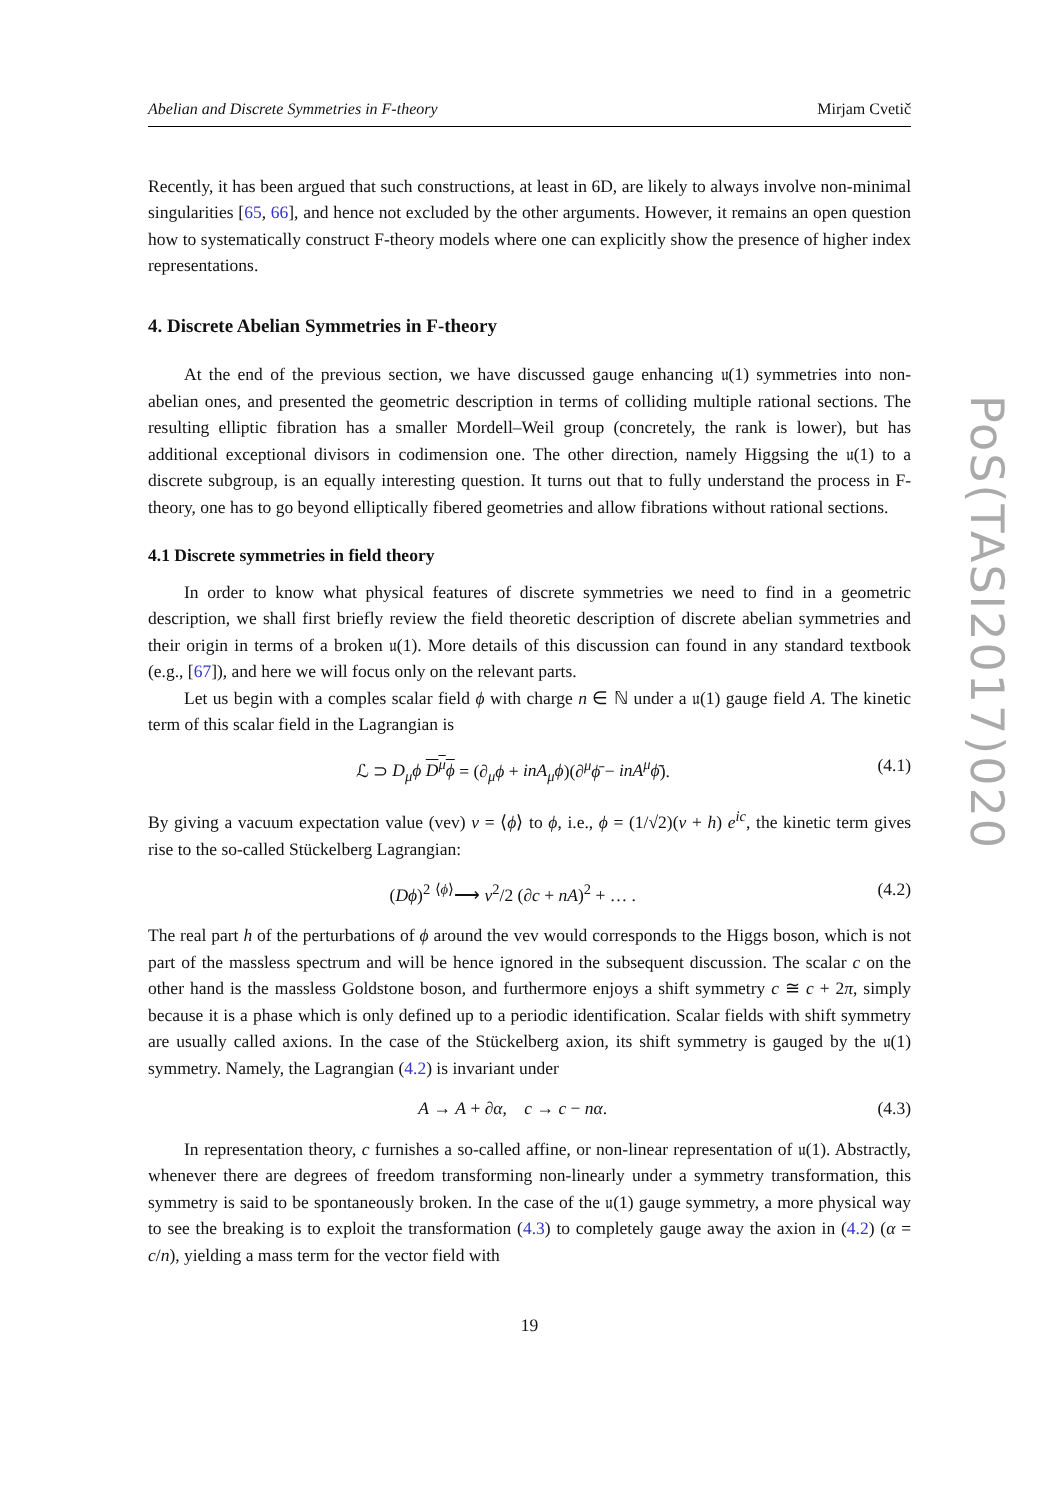Abelian and Discrete Symmetries in F-theory Mirjam Cvetič
Recently, it has been argued that such constructions, at least in 6D, are likely to always involve non-minimal singularities [65, 66], and hence not excluded by the other arguments. However, it remains an open question how to systematically construct F-theory models where one can explicitly show the presence of higher index representations.
4. Discrete Abelian Symmetries in F-theory
At the end of the previous section, we have discussed gauge enhancing 𝔲(1) symmetries into non-abelian ones, and presented the geometric description in terms of colliding multiple rational sections. The resulting elliptic fibration has a smaller Mordell–Weil group (concretely, the rank is lower), but has additional exceptional divisors in codimension one. The other direction, namely Higgsing the 𝔲(1) to a discrete subgroup, is an equally interesting question. It turns out that to fully understand the process in F-theory, one has to go beyond elliptically fibered geometries and allow fibrations without rational sections.
4.1 Discrete symmetries in field theory
In order to know what physical features of discrete symmetries we need to find in a geometric description, we shall first briefly review the field theoretic description of discrete abelian symmetries and their origin in terms of a broken 𝔲(1). More details of this discussion can found in any standard textbook (e.g., [67]), and here we will focus only on the relevant parts.
Let us begin with a comples scalar field ϕ with charge n ∈ ℕ under a 𝔲(1) gauge field A. The kinetic term of this scalar field in the Lagrangian is
ℒ ⊃ D<sub>μ</sub>ϕ D<sup>μ</sup>ϕ = (∂<sub>μ</sub>ϕ + inA<sub>μ</sub>ϕ)(∂<sup>μ</sup>ϕ̄ − inA<sup>μ</sup>ϕ̄). (4.1)
By giving a vacuum expectation value (vev) v = ⟨ϕ⟩ to ϕ, i.e., ϕ = (1/√2)(v + h) e<sup>ic</sup>, the kinetic term gives rise to the so-called Stückelberg Lagrangian:
(Dϕ)<sup>2</sup> <sup>⟨ϕ⟩</sup>⟶ v<sup>2</sup>/2 (∂c + nA)<sup>2</sup> + … . (4.2)
The real part h of the perturbations of ϕ around the vev would corresponds to the Higgs boson, which is not part of the massless spectrum and will be hence ignored in the subsequent discussion. The scalar c on the other hand is the massless Goldstone boson, and furthermore enjoys a shift symmetry c ≅ c + 2π, simply because it is a phase which is only defined up to a periodic identification. Scalar fields with shift symmetry are usually called axions. In the case of the Stückelberg axion, its shift symmetry is gauged by the 𝔲(1) symmetry. Namely, the Lagrangian (4.2) is invariant under
A → A + ∂α, c → c − nα. (4.3)
In representation theory, c furnishes a so-called affine, or non-linear representation of 𝔲(1). Abstractly, whenever there are degrees of freedom transforming non-linearly under a symmetry transformation, this symmetry is said to be spontaneously broken. In the case of the 𝔲(1) gauge symmetry, a more physical way to see the breaking is to exploit the transformation (4.3) to completely gauge away the axion in (4.2) (α = c/n), yielding a mass term for the vector field with
19
PoS(TASI2017)020